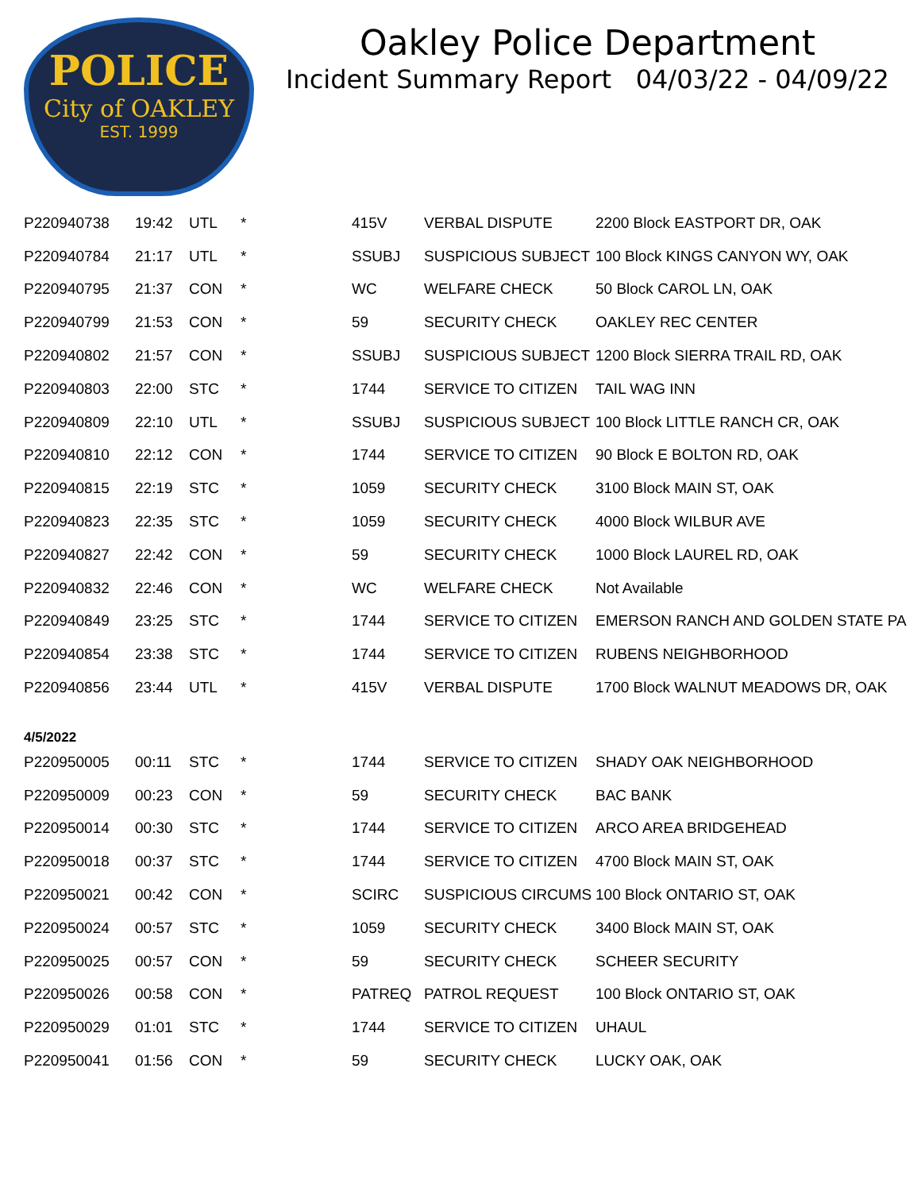POLICE
City of OAKLEY
EST. 1999
Oakley Police Department
Incident Summary Report 04/03/22 - 04/09/22
| P220940738 | 19:42 | UTL | * | 415V | VERBAL DISPUTE | 2200 Block EASTPORT DR, OAK |
| P220940784 | 21:17 | UTL | * | SSUBJ | SUSPICIOUS SUBJECT | 100 Block KINGS CANYON WY, OAK |
| P220940795 | 21:37 | CON | * | WC | WELFARE CHECK | 50 Block CAROL LN, OAK |
| P220940799 | 21:53 | CON | * | 59 | SECURITY CHECK | OAKLEY REC CENTER |
| P220940802 | 21:57 | CON | * | SSUBJ | SUSPICIOUS SUBJECT | 1200 Block SIERRA TRAIL RD, OAK |
| P220940803 | 22:00 | STC | * | 1744 | SERVICE TO CITIZEN | TAIL WAG INN |
| P220940809 | 22:10 | UTL | * | SSUBJ | SUSPICIOUS SUBJECT | 100 Block LITTLE RANCH CR, OAK |
| P220940810 | 22:12 | CON | * | 1744 | SERVICE TO CITIZEN | 90 Block E BOLTON RD, OAK |
| P220940815 | 22:19 | STC | * | 1059 | SECURITY CHECK | 3100 Block MAIN ST, OAK |
| P220940823 | 22:35 | STC | * | 1059 | SECURITY CHECK | 4000 Block WILBUR AVE |
| P220940827 | 22:42 | CON | * | 59 | SECURITY CHECK | 1000 Block LAUREL RD, OAK |
| P220940832 | 22:46 | CON | * | WC | WELFARE CHECK | Not Available |
| P220940849 | 23:25 | STC | * | 1744 | SERVICE TO CITIZEN | EMERSON RANCH AND GOLDEN STATE PA |
| P220940854 | 23:38 | STC | * | 1744 | SERVICE TO CITIZEN | RUBENS NEIGHBORHOOD |
| P220940856 | 23:44 | UTL | * | 415V | VERBAL DISPUTE | 1700 Block WALNUT MEADOWS DR, OAK |
| 4/5/2022 | | | | | | |
| P220950005 | 00:11 | STC | * | 1744 | SERVICE TO CITIZEN | SHADY OAK NEIGHBORHOOD |
| P220950009 | 00:23 | CON | * | 59 | SECURITY CHECK | BAC BANK |
| P220950014 | 00:30 | STC | * | 1744 | SERVICE TO CITIZEN | ARCO AREA BRIDGEHEAD |
| P220950018 | 00:37 | STC | * | 1744 | SERVICE TO CITIZEN | 4700 Block MAIN ST, OAK |
| P220950021 | 00:42 | CON | * | SCIRC | SUSPICIOUS CIRCUMS | 100 Block ONTARIO ST, OAK |
| P220950024 | 00:57 | STC | * | 1059 | SECURITY CHECK | 3400 Block MAIN ST, OAK |
| P220950025 | 00:57 | CON | * | 59 | SECURITY CHECK | SCHEER SECURITY |
| P220950026 | 00:58 | CON | * | PATREQ | PATROL REQUEST | 100 Block ONTARIO ST, OAK |
| P220950029 | 01:01 | STC | * | 1744 | SERVICE TO CITIZEN | UHAUL |
| P220950041 | 01:56 | CON | * | 59 | SECURITY CHECK | LUCKY OAK, OAK |